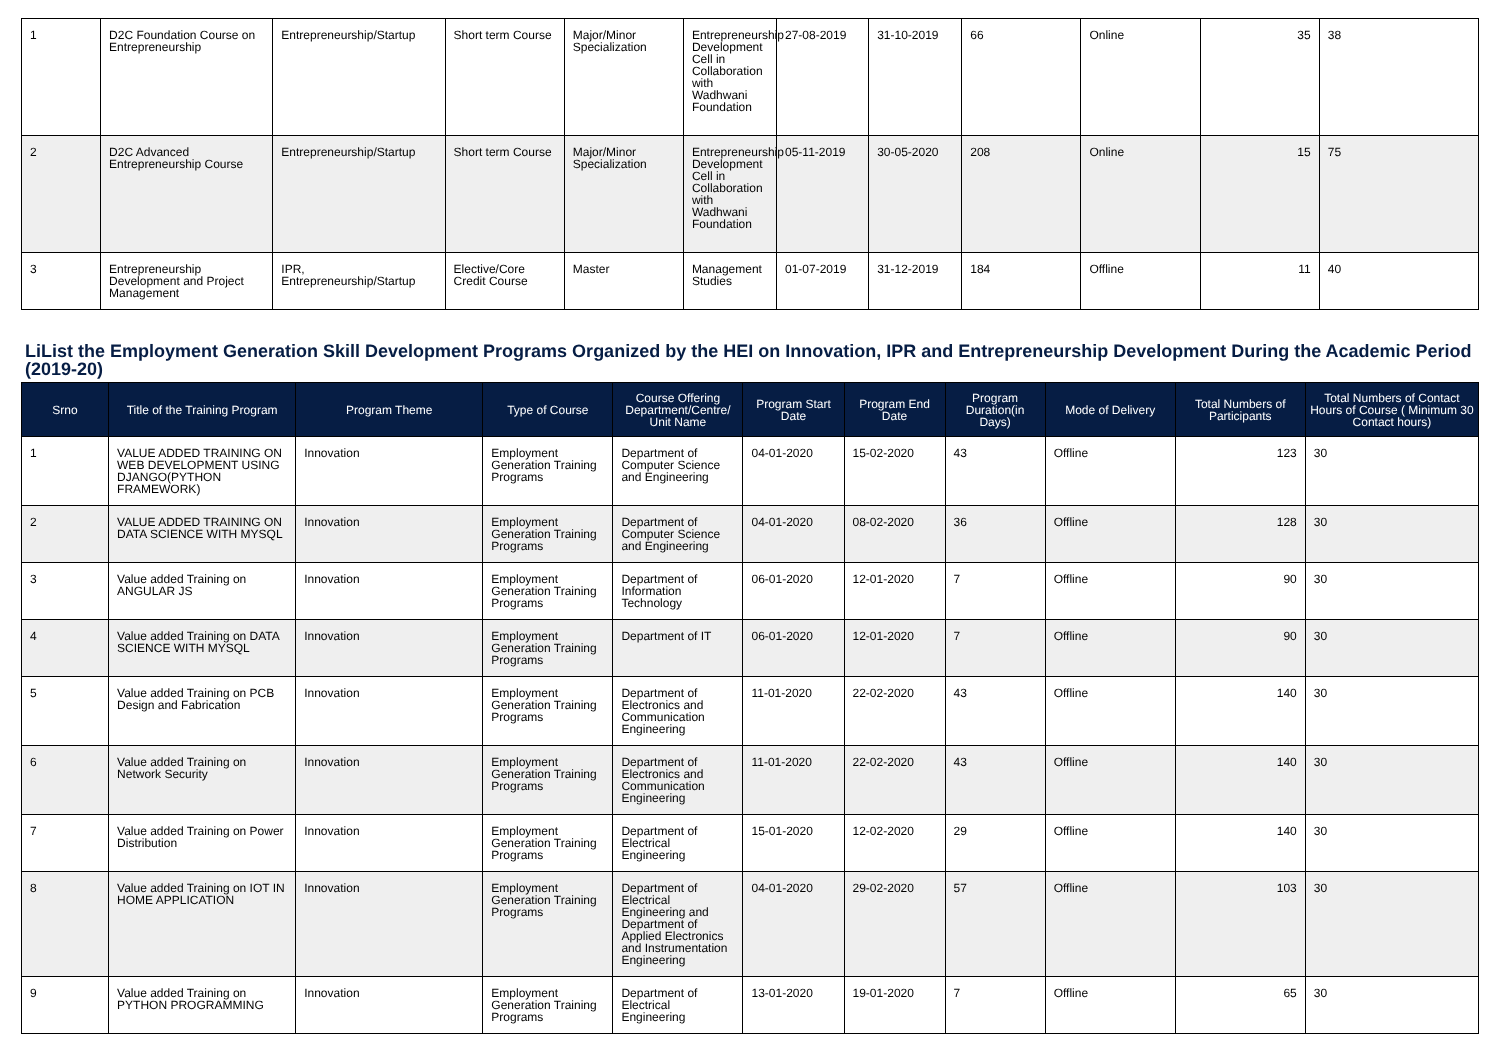| 1 | D2C Foundation Course on Entrepreneurship | Entrepreneurship/Startup | Short term Course | Major/Minor Specialization | Entrepreneurship Development Cell in Collaboration with Wadhwani Foundation | 27-08-2019 | 31-10-2019 | 66 | Online | 35 | 38 |
| 2 | D2C Advanced Entrepreneurship Course | Entrepreneurship/Startup | Short term Course | Major/Minor Specialization | Entrepreneurship Development Cell in Collaboration with Wadhwani Foundation | 05-11-2019 | 30-05-2020 | 208 | Online | 15 | 75 |
| 3 | Entrepreneurship Development and Project Management | IPR, Entrepreneurship/Startup | Elective/Core Credit Course | Master | Management Studies | 01-07-2019 | 31-12-2019 | 184 | Offline | 11 | 40 |
LiList the Employment Generation Skill Development Programs Organized by the HEI on Innovation, IPR and Entrepreneurship Development During the Academic Period (2019-20)
| Srno | Title of the Training Program | Program Theme | Type of Course | Course Offering Department/Centre/ Unit Name | Program Start Date | Program End Date | Program Duration(in Days) | Mode of Delivery | Total Numbers of Participants | Total Numbers of Contact Hours of Course ( Minimum 30 Contact hours) |
| --- | --- | --- | --- | --- | --- | --- | --- | --- | --- | --- |
| 1 | VALUE ADDED TRAINING ON WEB DEVELOPMENT USING DJANGO(PYTHON FRAMEWORK) | Innovation | Employment Generation Training Programs | Department of Computer Science and Engineering | 04-01-2020 | 15-02-2020 | 43 | Offline | 123 | 30 |
| 2 | VALUE ADDED TRAINING ON DATA SCIENCE WITH MYSQL | Innovation | Employment Generation Training Programs | Department of Computer Science and Engineering | 04-01-2020 | 08-02-2020 | 36 | Offline | 128 | 30 |
| 3 | Value added Training on ANGULAR JS | Innovation | Employment Generation Training Programs | Department of Information Technology | 06-01-2020 | 12-01-2020 | 7 | Offline | 90 | 30 |
| 4 | Value added Training on DATA SCIENCE WITH MYSQL | Innovation | Employment Generation Training Programs | Department of IT | 06-01-2020 | 12-01-2020 | 7 | Offline | 90 | 30 |
| 5 | Value added Training on PCB Design and Fabrication | Innovation | Employment Generation Training Programs | Department of Electronics and Communication Engineering | 11-01-2020 | 22-02-2020 | 43 | Offline | 140 | 30 |
| 6 | Value added Training on Network Security | Innovation | Employment Generation Training Programs | Department of Electronics and Communication Engineering | 11-01-2020 | 22-02-2020 | 43 | Offline | 140 | 30 |
| 7 | Value added Training on Power Distribution | Innovation | Employment Generation Training Programs | Department of Electrical Engineering | 15-01-2020 | 12-02-2020 | 29 | Offline | 140 | 30 |
| 8 | Value added Training on IOT IN HOME APPLICATION | Innovation | Employment Generation Training Programs | Department of Electrical Engineering and Department of Applied Electronics and Instrumentation Engineering | 04-01-2020 | 29-02-2020 | 57 | Offline | 103 | 30 |
| 9 | Value added Training on PYTHON PROGRAMMING | Innovation | Employment Generation Training Programs | Department of Electrical Engineering | 13-01-2020 | 19-01-2020 | 7 | Offline | 65 | 30 |